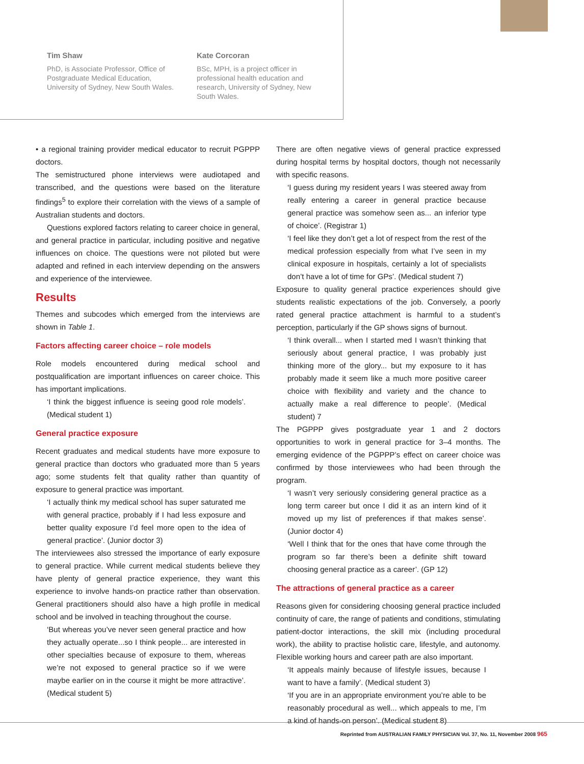Tim Shaw
PhD, is Associate Professor, Office of Postgraduate Medical Education, University of Sydney, New South Wales.
Kate Corcoran
BSc, MPH, is a project officer in professional health education and research, University of Sydney, New South Wales.
• a regional training provider medical educator to recruit PGPPP doctors.
The semistructured phone interviews were audiotaped and transcribed, and the questions were based on the literature findings<sup>5</sup> to explore their correlation with the views of a sample of Australian students and doctors.
Questions explored factors relating to career choice in general, and general practice in particular, including positive and negative influences on choice. The questions were not piloted but were adapted and refined in each interview depending on the answers and experience of the interviewee.
Results
Themes and subcodes which emerged from the interviews are shown in Table 1.
Factors affecting career choice – role models
Role models encountered during medical school and postqualification are important influences on career choice. This has important implications.
‘I think the biggest influence is seeing good role models’. (Medical student 1)
General practice exposure
Recent graduates and medical students have more exposure to general practice than doctors who graduated more than 5 years ago; some students felt that quality rather than quantity of exposure to general practice was important.
‘I actually think my medical school has super saturated me with general practice, probably if I had less exposure and better quality exposure I’d feel more open to the idea of general practice’. (Junior doctor 3)
The interviewees also stressed the importance of early exposure to general practice. While current medical students believe they have plenty of general practice experience, they want this experience to involve hands-on practice rather than observation. General practitioners should also have a high profile in medical school and be involved in teaching throughout the course.
‘But whereas you’ve never seen general practice and how they actually operate...so I think people... are interested in other specialties because of exposure to them, whereas we’re not exposed to general practice so if we were maybe earlier on in the course it might be more attractive’. (Medical student 5)
There are often negative views of general practice expressed during hospital terms by hospital doctors, though not necessarily with specific reasons.
‘I guess during my resident years I was steered away from really entering a career in general practice because general practice was somehow seen as... an inferior type of choice’. (Registrar 1)
‘I feel like they don’t get a lot of respect from the rest of the medical profession especially from what I’ve seen in my clinical exposure in hospitals, certainly a lot of specialists don’t have a lot of time for GPs’. (Medical student 7)
Exposure to quality general practice experiences should give students realistic expectations of the job. Conversely, a poorly rated general practice attachment is harmful to a student’s perception, particularly if the GP shows signs of burnout.
‘I think overall... when I started med I wasn’t thinking that seriously about general practice, I was probably just thinking more of the glory... but my exposure to it has probably made it seem like a much more positive career choice with flexibility and variety and the chance to actually make a real difference to people’. (Medical student) 7
The PGPPP gives postgraduate year 1 and 2 doctors opportunities to work in general practice for 3–4 months. The emerging evidence of the PGPPP’s effect on career choice was confirmed by those interviewees who had been through the program.
‘I wasn’t very seriously considering general practice as a long term career but once I did it as an intern kind of it moved up my list of preferences if that makes sense’. (Junior doctor 4)
‘Well I think that for the ones that have come through the program so far there’s been a definite shift toward choosing general practice as a career’. (GP 12)
The attractions of general practice as a career
Reasons given for considering choosing general practice included continuity of care, the range of patients and conditions, stimulating patient-doctor interactions, the skill mix (including procedural work), the ability to practise holistic care, lifestyle, and autonomy. Flexible working hours and career path are also important.
‘It appeals mainly because of lifestyle issues, because I want to have a family’. (Medical student 3)
‘If you are in an appropriate environment you’re able to be reasonably procedural as well... which appeals to me, I’m a kind of hands-on person’. (Medical student 8)
Reprinted from AUSTRALIAN FAMILY PHYSICIAN Vol. 37, No. 11, November 2008 965